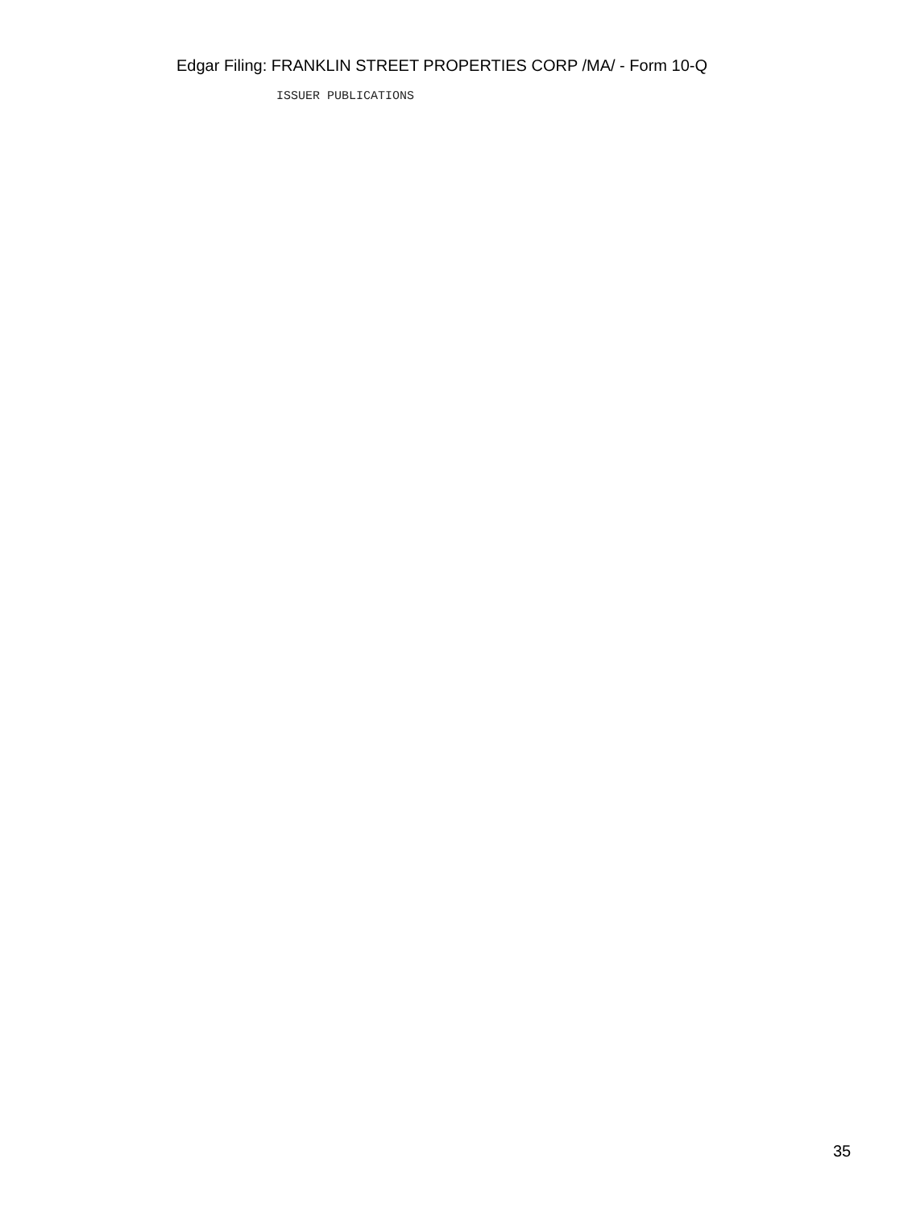Edgar Filing: FRANKLIN STREET PROPERTIES CORP /MA/ - Form 10-Q
                       ISSUER PUBLICATIONS
35